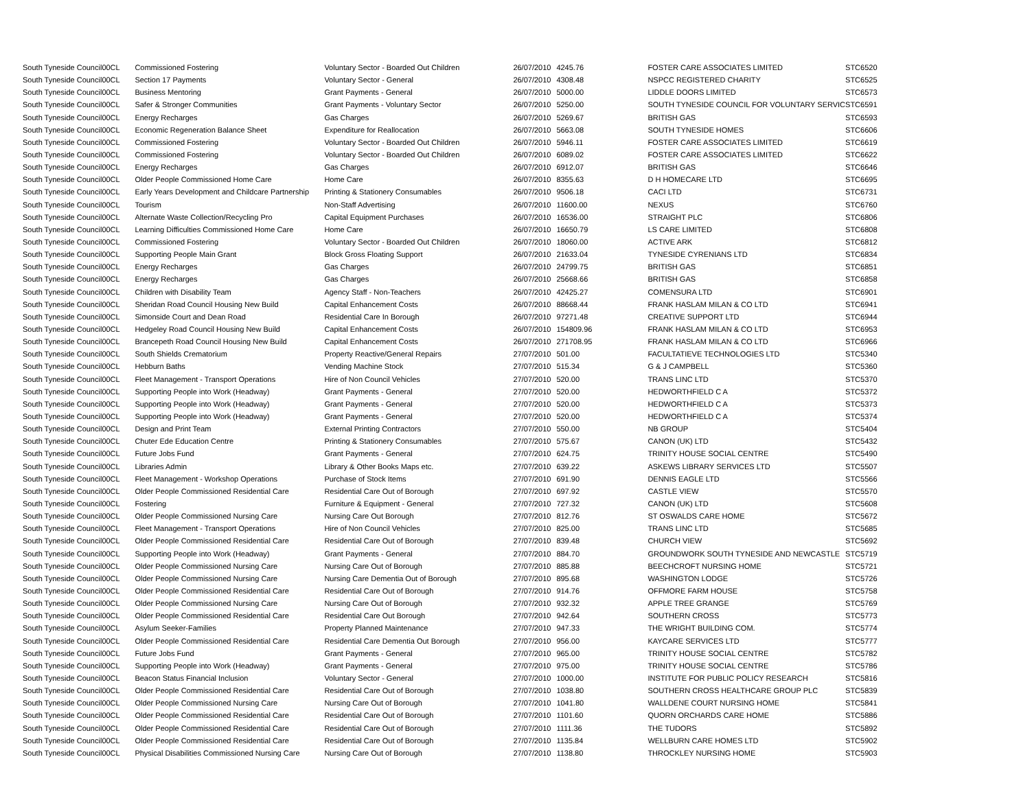| South Tyneside Council | 00CL | Commissioned Fostering | Voluntary Sector - Boarded Out Children | 26/07/2010 | 4245.76 | FOSTER CARE ASSOCIATES LIMITED | STC6520 |
| South Tyneside Council | 00CL | Section 17 Payments | Voluntary Sector - General | 26/07/2010 | 4308.48 | NSPCC REGISTERED CHARITY | STC6525 |
| South Tyneside Council | 00CL | Business Mentoring | Grant Payments - General | 26/07/2010 | 5000.00 | LIDDLE DOORS LIMITED | STC6573 |
| South Tyneside Council | 00CL | Safer & Stronger Communities | Grant Payments - Voluntary Sector | 26/07/2010 | 5250.00 | SOUTH TYNESIDE COUNCIL FOR VOLUNTARY SERVIC | STC6591 |
| South Tyneside Council | 00CL | Energy Recharges | Gas Charges | 26/07/2010 | 5269.67 | BRITISH GAS | STC6593 |
| South Tyneside Council | 00CL | Economic Regeneration Balance Sheet | Expenditure for Reallocation | 26/07/2010 | 5663.08 | SOUTH TYNESIDE HOMES | STC6606 |
| South Tyneside Council | 00CL | Commissioned Fostering | Voluntary Sector - Boarded Out Children | 26/07/2010 | 5946.11 | FOSTER CARE ASSOCIATES LIMITED | STC6619 |
| South Tyneside Council | 00CL | Commissioned Fostering | Voluntary Sector - Boarded Out Children | 26/07/2010 | 6089.02 | FOSTER CARE ASSOCIATES LIMITED | STC6622 |
| South Tyneside Council | 00CL | Energy Recharges | Gas Charges | 26/07/2010 | 6912.07 | BRITISH GAS | STC6646 |
| South Tyneside Council | 00CL | Older People Commissioned Home Care | Home Care | 26/07/2010 | 8355.63 | D H HOMECARE LTD | STC6695 |
| South Tyneside Council | 00CL | Early Years Development and Childcare Partnership | Printing & Stationery Consumables | 26/07/2010 | 9506.18 | CACI LTD | STC6731 |
| South Tyneside Council | 00CL | Tourism | Non-Staff Advertising | 26/07/2010 | 11600.00 | NEXUS | STC6760 |
| South Tyneside Council | 00CL | Alternate Waste Collection/Recycling Pro | Capital Equipment Purchases | 26/07/2010 | 16536.00 | STRAIGHT PLC | STC6806 |
| South Tyneside Council | 00CL | Learning Difficulties Commissioned Home Care | Home Care | 26/07/2010 | 16650.79 | LS CARE LIMITED | STC6808 |
| South Tyneside Council | 00CL | Commissioned Fostering | Voluntary Sector - Boarded Out Children | 26/07/2010 | 18060.00 | ACTIVE ARK | STC6812 |
| South Tyneside Council | 00CL | Supporting People Main Grant | Block Gross Floating Support | 26/07/2010 | 21633.04 | TYNESIDE CYRENIANS LTD | STC6834 |
| South Tyneside Council | 00CL | Energy Recharges | Gas Charges | 26/07/2010 | 24799.75 | BRITISH GAS | STC6851 |
| South Tyneside Council | 00CL | Energy Recharges | Gas Charges | 26/07/2010 | 25668.66 | BRITISH GAS | STC6858 |
| South Tyneside Council | 00CL | Children with Disability Team | Agency Staff - Non-Teachers | 26/07/2010 | 42425.27 | COMENSURA LTD | STC6901 |
| South Tyneside Council | 00CL | Sheridan Road Council Housing New Build | Capital Enhancement Costs | 26/07/2010 | 88668.44 | FRANK HASLAM MILAN & CO LTD | STC6941 |
| South Tyneside Council | 00CL | Simonside Court and Dean Road | Residential Care In Borough | 26/07/2010 | 97271.48 | CREATIVE SUPPORT LTD | STC6944 |
| South Tyneside Council | 00CL | Hedgeley Road Council Housing New Build | Capital Enhancement Costs | 26/07/2010 | 154809.96 | FRANK HASLAM MILAN & CO LTD | STC6953 |
| South Tyneside Council | 00CL | Brancepeth Road Council Housing New Build | Capital Enhancement Costs | 26/07/2010 | 271708.95 | FRANK HASLAM MILAN & CO LTD | STC6966 |
| South Tyneside Council | 00CL | South Shields Crematorium | Property Reactive/General Repairs | 27/07/2010 | 501.00 | FACULTATIEVE TECHNOLOGIES LTD | STC5340 |
| South Tyneside Council | 00CL | Hebburn Baths | Vending Machine Stock | 27/07/2010 | 515.34 | G & J CAMPBELL | STC5360 |
| South Tyneside Council | 00CL | Fleet Management - Transport Operations | Hire of Non Council Vehicles | 27/07/2010 | 520.00 | TRANS LINC LTD | STC5370 |
| South Tyneside Council | 00CL | Supporting People into Work (Headway) | Grant Payments - General | 27/07/2010 | 520.00 | HEDWORTHFIELD C A | STC5372 |
| South Tyneside Council | 00CL | Supporting People into Work (Headway) | Grant Payments - General | 27/07/2010 | 520.00 | HEDWORTHFIELD C A | STC5373 |
| South Tyneside Council | 00CL | Supporting People into Work (Headway) | Grant Payments - General | 27/07/2010 | 520.00 | HEDWORTHFIELD C A | STC5374 |
| South Tyneside Council | 00CL | Design and Print Team | External Printing Contractors | 27/07/2010 | 550.00 | NB GROUP | STC5404 |
| South Tyneside Council | 00CL | Chuter Ede Education Centre | Printing & Stationery Consumables | 27/07/2010 | 575.67 | CANON (UK) LTD | STC5432 |
| South Tyneside Council | 00CL | Future Jobs Fund | Grant Payments - General | 27/07/2010 | 624.75 | TRINITY HOUSE SOCIAL CENTRE | STC5490 |
| South Tyneside Council | 00CL | Libraries Admin | Library & Other Books Maps etc. | 27/07/2010 | 639.22 | ASKEWS LIBRARY SERVICES LTD | STC5507 |
| South Tyneside Council | 00CL | Fleet Management - Workshop Operations | Purchase of Stock Items | 27/07/2010 | 691.90 | DENNIS EAGLE LTD | STC5566 |
| South Tyneside Council | 00CL | Older People Commissioned Residential Care | Residential Care Out of Borough | 27/07/2010 | 697.92 | CASTLE VIEW | STC5570 |
| South Tyneside Council | 00CL | Fostering | Furniture & Equipment - General | 27/07/2010 | 727.32 | CANON (UK) LTD | STC5608 |
| South Tyneside Council | 00CL | Older People Commissioned Nursing Care | Nursing Care Out Borough | 27/07/2010 | 812.76 | ST OSWALDS CARE HOME | STC5672 |
| South Tyneside Council | 00CL | Fleet Management - Transport Operations | Hire of Non Council Vehicles | 27/07/2010 | 825.00 | TRANS LINC LTD | STC5685 |
| South Tyneside Council | 00CL | Older People Commissioned Residential Care | Residential Care Out of Borough | 27/07/2010 | 839.48 | CHURCH VIEW | STC5692 |
| South Tyneside Council | 00CL | Supporting People into Work (Headway) | Grant Payments - General | 27/07/2010 | 884.70 | GROUNDWORK SOUTH TYNESIDE AND NEWCASTLE | STC5719 |
| South Tyneside Council | 00CL | Older People Commissioned Nursing Care | Nursing Care Out of Borough | 27/07/2010 | 885.88 | BEECHCROFT NURSING HOME | STC5721 |
| South Tyneside Council | 00CL | Older People Commissioned Nursing Care | Nursing Care Dementia Out of Borough | 27/07/2010 | 895.68 | WASHINGTON LODGE | STC5726 |
| South Tyneside Council | 00CL | Older People Commissioned Residential Care | Residential Care Out of Borough | 27/07/2010 | 914.76 | OFFMORE FARM HOUSE | STC5758 |
| South Tyneside Council | 00CL | Older People Commissioned Nursing Care | Nursing Care Out of Borough | 27/07/2010 | 932.32 | APPLE TREE GRANGE | STC5769 |
| South Tyneside Council | 00CL | Older People Commissioned Residential Care | Residential Care Out Borough | 27/07/2010 | 942.64 | SOUTHERN CROSS | STC5773 |
| South Tyneside Council | 00CL | Asylum Seeker-Families | Property Planned Maintenance | 27/07/2010 | 947.33 | THE WRIGHT BUILDING COM. | STC5774 |
| South Tyneside Council | 00CL | Older People Commissioned Residential Care | Residential Care Dementia Out Borough | 27/07/2010 | 956.00 | KAYCARE SERVICES LTD | STC5777 |
| South Tyneside Council | 00CL | Future Jobs Fund | Grant Payments - General | 27/07/2010 | 965.00 | TRINITY HOUSE SOCIAL CENTRE | STC5782 |
| South Tyneside Council | 00CL | Supporting People into Work (Headway) | Grant Payments - General | 27/07/2010 | 975.00 | TRINITY HOUSE SOCIAL CENTRE | STC5786 |
| South Tyneside Council | 00CL | Beacon Status Financial Inclusion | Voluntary Sector - General | 27/07/2010 | 1000.00 | INSTITUTE FOR PUBLIC POLICY RESEARCH | STC5816 |
| South Tyneside Council | 00CL | Older People Commissioned Residential Care | Residential Care Out of Borough | 27/07/2010 | 1038.80 | SOUTHERN CROSS HEALTHCARE GROUP PLC | STC5839 |
| South Tyneside Council | 00CL | Older People Commissioned Nursing Care | Nursing Care Out of Borough | 27/07/2010 | 1041.80 | WALLDENE COURT NURSING HOME | STC5841 |
| South Tyneside Council | 00CL | Older People Commissioned Residential Care | Residential Care Out of Borough | 27/07/2010 | 1101.60 | QUORN ORCHARDS CARE HOME | STC5886 |
| South Tyneside Council | 00CL | Older People Commissioned Residential Care | Residential Care Out of Borough | 27/07/2010 | 1111.36 | THE TUDORS | STC5892 |
| South Tyneside Council | 00CL | Older People Commissioned Residential Care | Residential Care Out of Borough | 27/07/2010 | 1135.84 | WELLBURN CARE HOMES LTD | STC5902 |
| South Tyneside Council | 00CL | Physical Disabilities Commissioned Nursing Care | Nursing Care Out of Borough | 27/07/2010 | 1138.80 | THROCKLEY NURSING HOME | STC5903 |